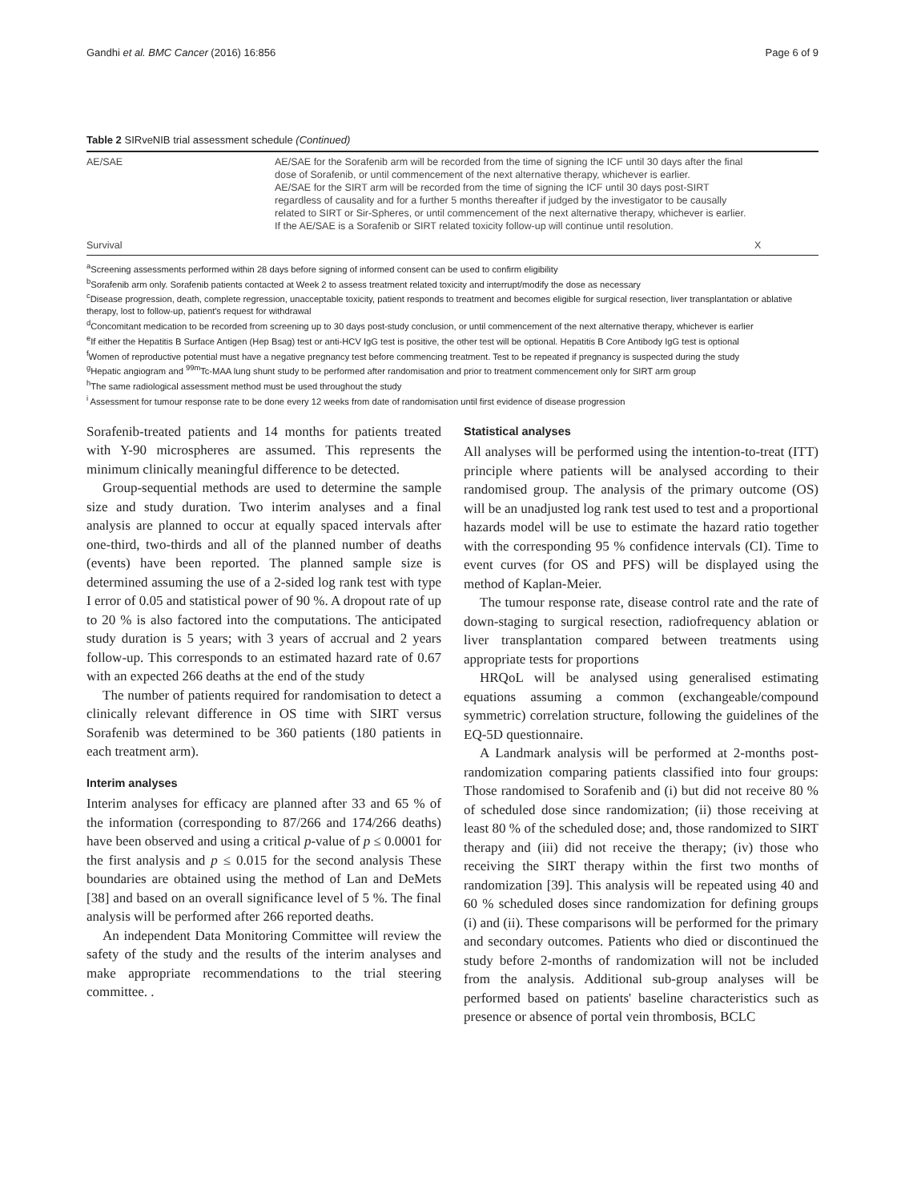Gandhi et al. BMC Cancer (2016) 16:856 Page 6 of 9
Table 2 SIRveNIB trial assessment schedule (Continued)
| AE/SAE | AE/SAE for the Sorafenib arm will be recorded from the time of signing the ICF until 30 days after the final dose of Sorafenib, or until commencement of the next alternative therapy, whichever is earlier. AE/SAE for the SIRT arm will be recorded from the time of signing the ICF until 30 days post-SIRT regardless of causality and for a further 5 months thereafter if judged by the investigator to be causally related to SIRT or Sir-Spheres, or until commencement of the next alternative therapy, whichever is earlier. If the AE/SAE is a Sorafenib or SIRT related toxicity follow-up will continue until resolution. | |
| Survival | | X |
<sup>a</sup> Screening assessments performed within 28 days before signing of informed consent can be used to confirm eligibility
<sup>b</sup> Sorafenib arm only. Sorafenib patients contacted at Week 2 to assess treatment related toxicity and interrupt/modify the dose as necessary
<sup>c</sup> Disease progression, death, complete regression, unacceptable toxicity, patient responds to treatment and becomes eligible for surgical resection, liver transplantation or ablative therapy, lost to follow-up, patient's request for withdrawal
<sup>d</sup> Concomitant medication to be recorded from screening up to 30 days post-study conclusion, or until commencement of the next alternative therapy, whichever is earlier
<sup>e</sup> If either the Hepatitis B Surface Antigen (Hep Bsag) test or anti-HCV IgG test is positive, the other test will be optional. Hepatitis B Core Antibody IgG test is optional
<sup>f</sup> Women of reproductive potential must have a negative pregnancy test before commencing treatment. Test to be repeated if pregnancy is suspected during the study
<sup>g</sup> Hepatic angiogram and <sup>99m</sup>Tc-MAA lung shunt study to be performed after randomisation and prior to treatment commencement only for SIRT arm group
<sup>h</sup> The same radiological assessment method must be used throughout the study
<sup>i</sup> Assessment for tumour response rate to be done every 12 weeks from date of randomisation until first evidence of disease progression
Sorafenib-treated patients and 14 months for patients treated with Y-90 microspheres are assumed. This represents the minimum clinically meaningful difference to be detected.
Group-sequential methods are used to determine the sample size and study duration. Two interim analyses and a final analysis are planned to occur at equally spaced intervals after one-third, two-thirds and all of the planned number of deaths (events) have been reported. The planned sample size is determined assuming the use of a 2-sided log rank test with type I error of 0.05 and statistical power of 90 %. A dropout rate of up to 20 % is also factored into the computations. The anticipated study duration is 5 years; with 3 years of accrual and 2 years follow-up. This corresponds to an estimated hazard rate of 0.67 with an expected 266 deaths at the end of the study
The number of patients required for randomisation to detect a clinically relevant difference in OS time with SIRT versus Sorafenib was determined to be 360 patients (180 patients in each treatment arm).
Interim analyses
Interim analyses for efficacy are planned after 33 and 65 % of the information (corresponding to 87/266 and 174/266 deaths) have been observed and using a critical p-value of p ≤ 0.0001 for the first analysis and p ≤ 0.015 for the second analysis These boundaries are obtained using the method of Lan and DeMets [38] and based on an overall significance level of 5 %. The final analysis will be performed after 266 reported deaths.
An independent Data Monitoring Committee will review the safety of the study and the results of the interim analyses and make appropriate recommendations to the trial steering committee. .
Statistical analyses
All analyses will be performed using the intention-to-treat (ITT) principle where patients will be analysed according to their randomised group. The analysis of the primary outcome (OS) will be an unadjusted log rank test used to test and a proportional hazards model will be use to estimate the hazard ratio together with the corresponding 95 % confidence intervals (CI). Time to event curves (for OS and PFS) will be displayed using the method of Kaplan-Meier.
The tumour response rate, disease control rate and the rate of down-staging to surgical resection, radiofrequency ablation or liver transplantation compared between treatments using appropriate tests for proportions
HRQoL will be analysed using generalised estimating equations assuming a common (exchangeable/compound symmetric) correlation structure, following the guidelines of the EQ-5D questionnaire.
A Landmark analysis will be performed at 2-months post-randomization comparing patients classified into four groups: Those randomised to Sorafenib and (i) but did not receive 80 % of scheduled dose since randomization; (ii) those receiving at least 80 % of the scheduled dose; and, those randomized to SIRT therapy and (iii) did not receive the therapy; (iv) those who receiving the SIRT therapy within the first two months of randomization [39]. This analysis will be repeated using 40 and 60 % scheduled doses since randomization for defining groups (i) and (ii). These comparisons will be performed for the primary and secondary outcomes. Patients who died or discontinued the study before 2-months of randomization will not be included from the analysis. Additional sub-group analyses will be performed based on patients' baseline characteristics such as presence or absence of portal vein thrombosis, BCLC